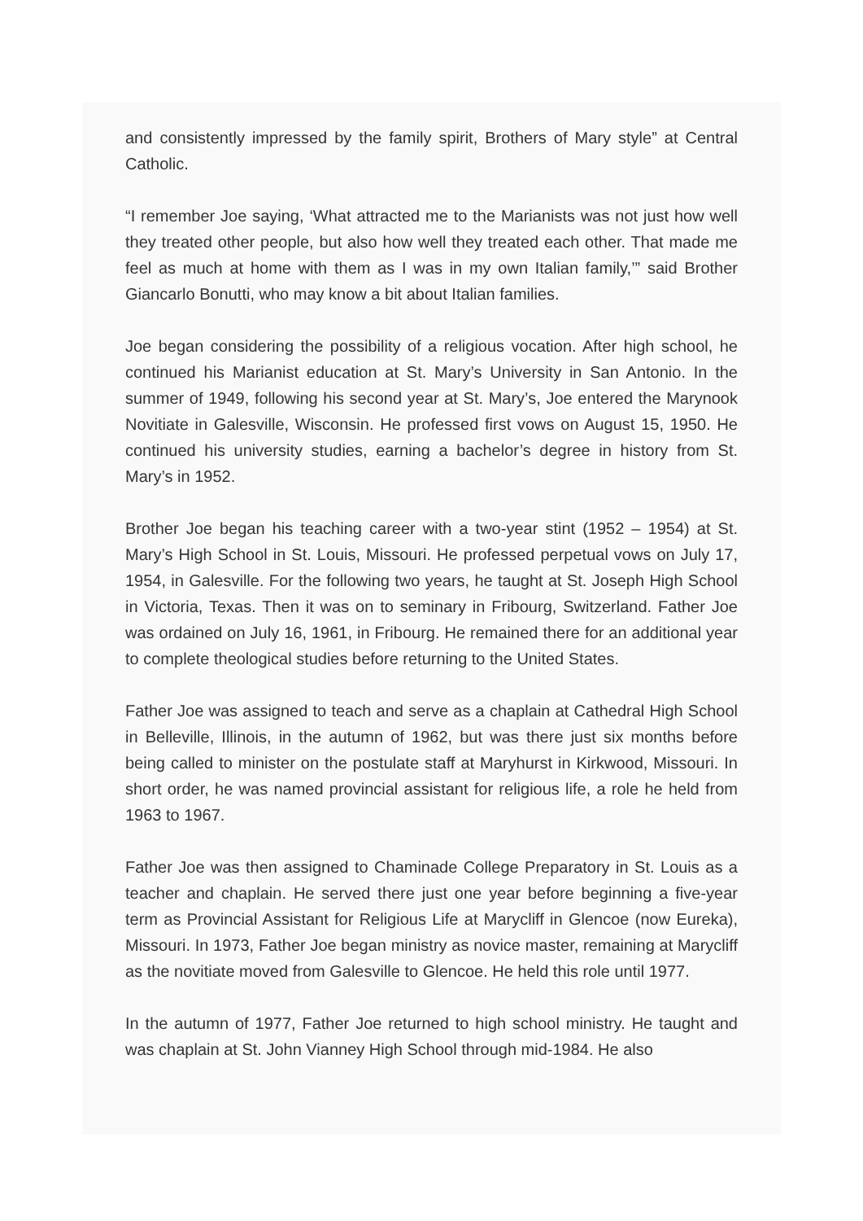and consistently impressed by the family spirit, Brothers of Mary style” at Central Catholic.
“I remember Joe saying, ‘What attracted me to the Marianists was not just how well they treated other people, but also how well they treated each other. That made me feel as much at home with them as I was in my own Italian family,’” said Brother Giancarlo Bonutti, who may know a bit about Italian families.
Joe began considering the possibility of a religious vocation. After high school, he continued his Marianist education at St. Mary’s University in San Antonio. In the summer of 1949, following his second year at St. Mary’s, Joe entered the Marynook Novitiate in Galesville, Wisconsin. He professed first vows on August 15, 1950. He continued his university studies, earning a bachelor’s degree in history from St. Mary’s in 1952.
Brother Joe began his teaching career with a two-year stint (1952 – 1954) at St. Mary’s High School in St. Louis, Missouri. He professed perpetual vows on July 17, 1954, in Galesville. For the following two years, he taught at St. Joseph High School in Victoria, Texas. Then it was on to seminary in Fribourg, Switzerland. Father Joe was ordained on July 16, 1961, in Fribourg. He remained there for an additional year to complete theological studies before returning to the United States.
Father Joe was assigned to teach and serve as a chaplain at Cathedral High School in Belleville, Illinois, in the autumn of 1962, but was there just six months before being called to minister on the postulate staff at Maryhurst in Kirkwood, Missouri. In short order, he was named provincial assistant for religious life, a role he held from 1963 to 1967.
Father Joe was then assigned to Chaminade College Preparatory in St. Louis as a teacher and chaplain. He served there just one year before beginning a five-year term as Provincial Assistant for Religious Life at Marycliff in Glencoe (now Eureka), Missouri. In 1973, Father Joe began ministry as novice master, remaining at Marycliff as the novitiate moved from Galesville to Glencoe. He held this role until 1977.
In the autumn of 1977, Father Joe returned to high school ministry. He taught and was chaplain at St. John Vianney High School through mid-1984. He also